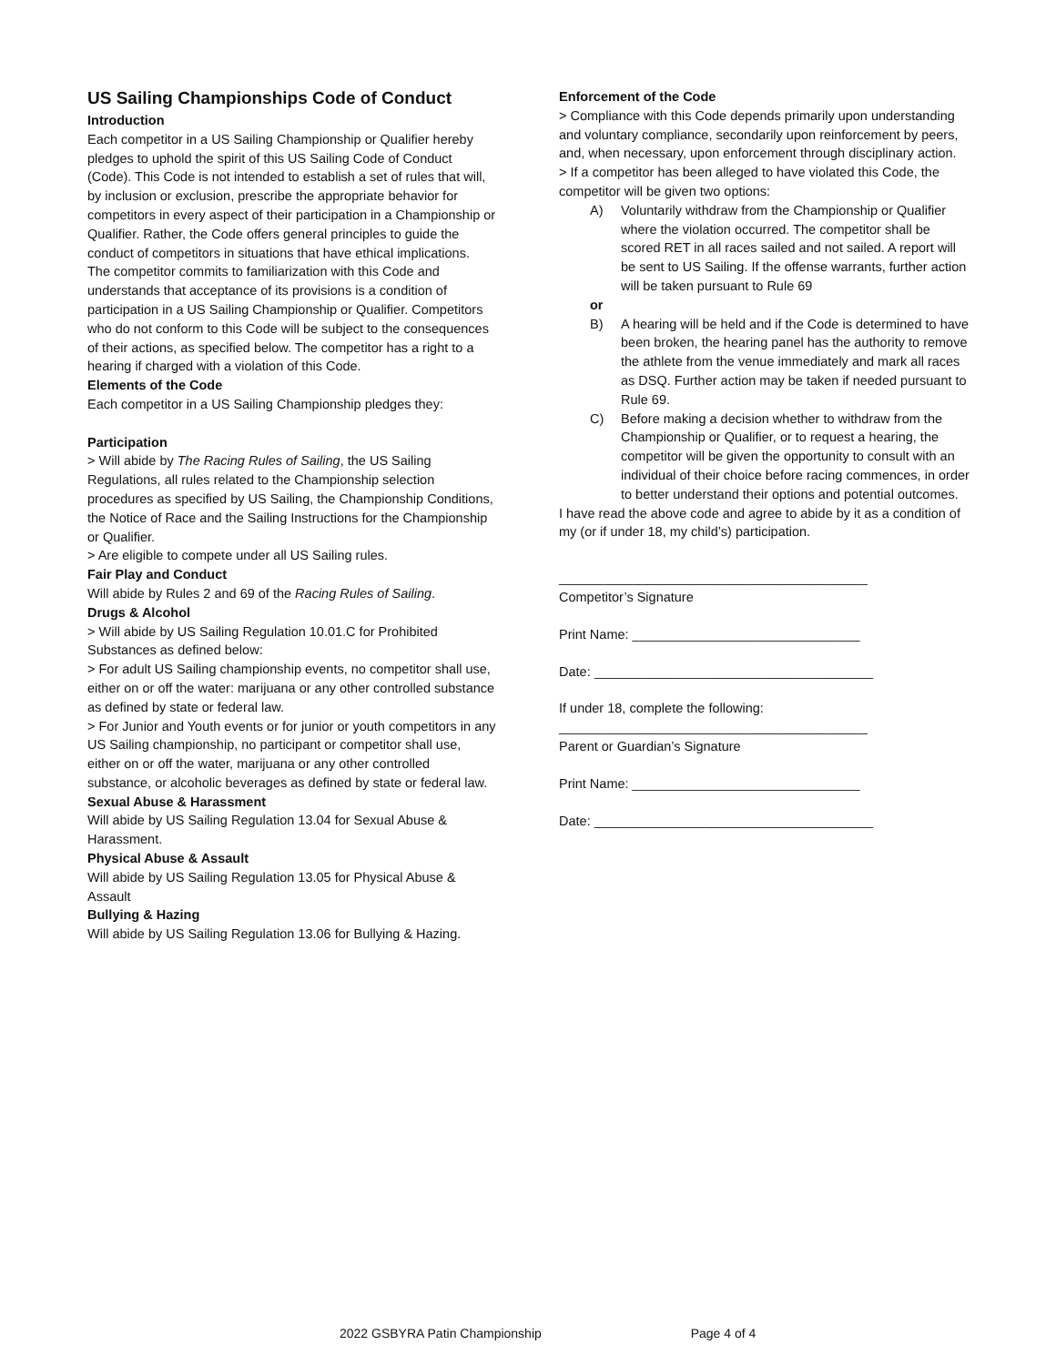US Sailing Championships Code of Conduct
Introduction
Each competitor in a US Sailing Championship or Qualifier hereby pledges to uphold the spirit of this US Sailing Code of Conduct (Code). This Code is not intended to establish a set of rules that will, by inclusion or exclusion, prescribe the appropriate behavior for competitors in every aspect of their participation in a Championship or Qualifier. Rather, the Code offers general principles to guide the conduct of competitors in situations that have ethical implications.
The competitor commits to familiarization with this Code and understands that acceptance of its provisions is a condition of participation in a US Sailing Championship or Qualifier. Competitors who do not conform to this Code will be subject to the consequences of their actions, as specified below. The competitor has a right to a hearing if charged with a violation of this Code.
Elements of the Code
Each competitor in a US Sailing Championship pledges they:
Participation
> Will abide by The Racing Rules of Sailing, the US Sailing Regulations, all rules related to the Championship selection procedures as specified by US Sailing, the Championship Conditions, the Notice of Race and the Sailing Instructions for the Championship or Qualifier.
> Are eligible to compete under all US Sailing rules.
Fair Play and Conduct
Will abide by Rules 2 and 69 of the Racing Rules of Sailing.
Drugs & Alcohol
> Will abide by US Sailing Regulation 10.01.C for Prohibited Substances as defined below:
> For adult US Sailing championship events, no competitor shall use, either on or off the water: marijuana or any other controlled substance as defined by state or federal law.
> For Junior and Youth events or for junior or youth competitors in any US Sailing championship, no participant or competitor shall use, either on or off the water, marijuana or any other controlled substance, or alcoholic beverages as defined by state or federal law.
Sexual Abuse & Harassment
Will abide by US Sailing Regulation 13.04 for Sexual Abuse & Harassment.
Physical Abuse & Assault
Will abide by US Sailing Regulation 13.05 for Physical Abuse & Assault
Bullying & Hazing
Will abide by US Sailing Regulation 13.06 for Bullying & Hazing.
Enforcement of the Code
> Compliance with this Code depends primarily upon understanding and voluntary compliance, secondarily upon reinforcement by peers, and, when necessary, upon enforcement through disciplinary action.
> If a competitor has been alleged to have violated this Code, the competitor will be given two options:
A) Voluntarily withdraw from the Championship or Qualifier where the violation occurred. The competitor shall be scored RET in all races sailed and not sailed. A report will be sent to US Sailing. If the offense warrants, further action will be taken pursuant to Rule 69
or
B) A hearing will be held and if the Code is determined to have been broken, the hearing panel has the authority to remove the athlete from the venue immediately and mark all races as DSQ. Further action may be taken if needed pursuant to Rule 69.
C) Before making a decision whether to withdraw from the Championship or Qualifier, or to request a hearing, the competitor will be given the opportunity to consult with an individual of their choice before racing commences, in order to better understand their options and potential outcomes.
I have read the above code and agree to abide by it as a condition of my (or if under 18, my child’s) participation.
__________________________________________
Competitor’s Signature
Print Name: _______________________________
Date: ______________________________________
If under 18, complete the following:
__________________________________________
Parent or Guardian’s Signature
Print Name: _______________________________
Date: ______________________________________
2022 GSBYRA Patin Championship Page 4 of 4